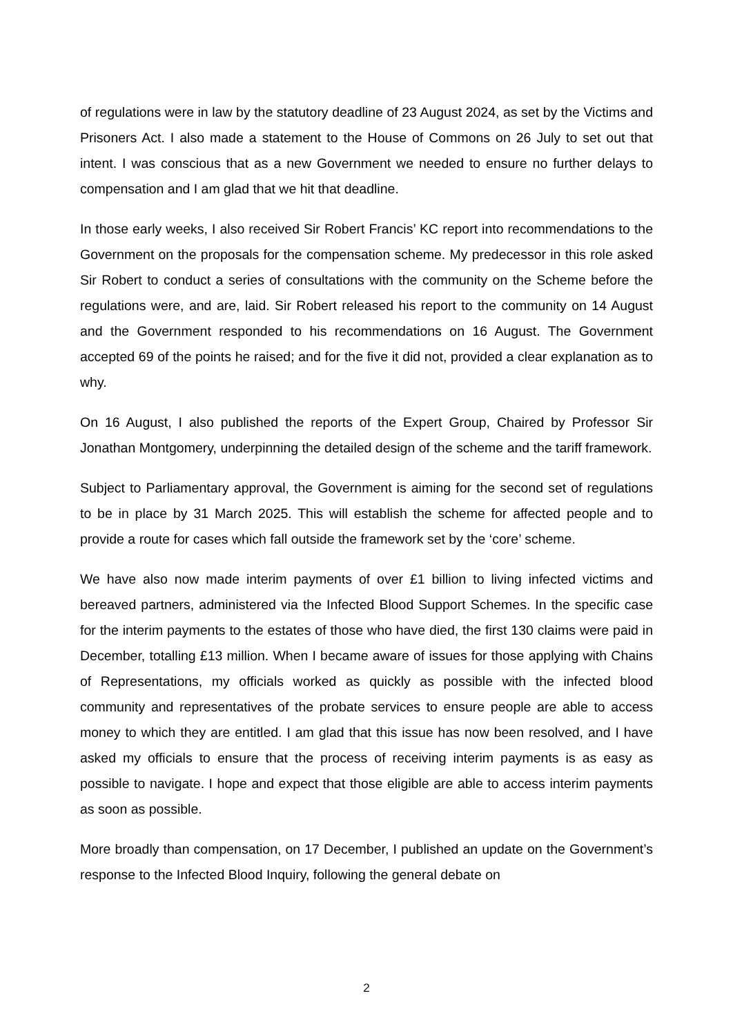of regulations were in law by the statutory deadline of 23 August 2024, as set by the Victims and Prisoners Act. I also made a statement to the House of Commons on 26 July to set out that intent. I was conscious that as a new Government we needed to ensure no further delays to compensation and I am glad that we hit that deadline.
In those early weeks, I also received Sir Robert Francis’ KC report into recommendations to the Government on the proposals for the compensation scheme. My predecessor in this role asked Sir Robert to conduct a series of consultations with the community on the Scheme before the regulations were, and are, laid. Sir Robert released his report to the community on 14 August and the Government responded to his recommendations on 16 August. The Government accepted 69 of the points he raised; and for the five it did not, provided a clear explanation as to why.
On 16 August, I also published the reports of the Expert Group, Chaired by Professor Sir Jonathan Montgomery, underpinning the detailed design of the scheme and the tariff framework.
Subject to Parliamentary approval, the Government is aiming for the second set of regulations to be in place by 31 March 2025. This will establish the scheme for affected people and to provide a route for cases which fall outside the framework set by the ‘core’ scheme.
We have also now made interim payments of over £1 billion to living infected victims and bereaved partners, administered via the Infected Blood Support Schemes. In the specific case for the interim payments to the estates of those who have died, the first 130 claims were paid in December, totalling £13 million. When I became aware of issues for those applying with Chains of Representations, my officials worked as quickly as possible with the infected blood community and representatives of the probate services to ensure people are able to access money to which they are entitled. I am glad that this issue has now been resolved, and I have asked my officials to ensure that the process of receiving interim payments is as easy as possible to navigate. I hope and expect that those eligible are able to access interim payments as soon as possible.
More broadly than compensation, on 17 December, I published an update on the Government’s response to the Infected Blood Inquiry, following the general debate on
2